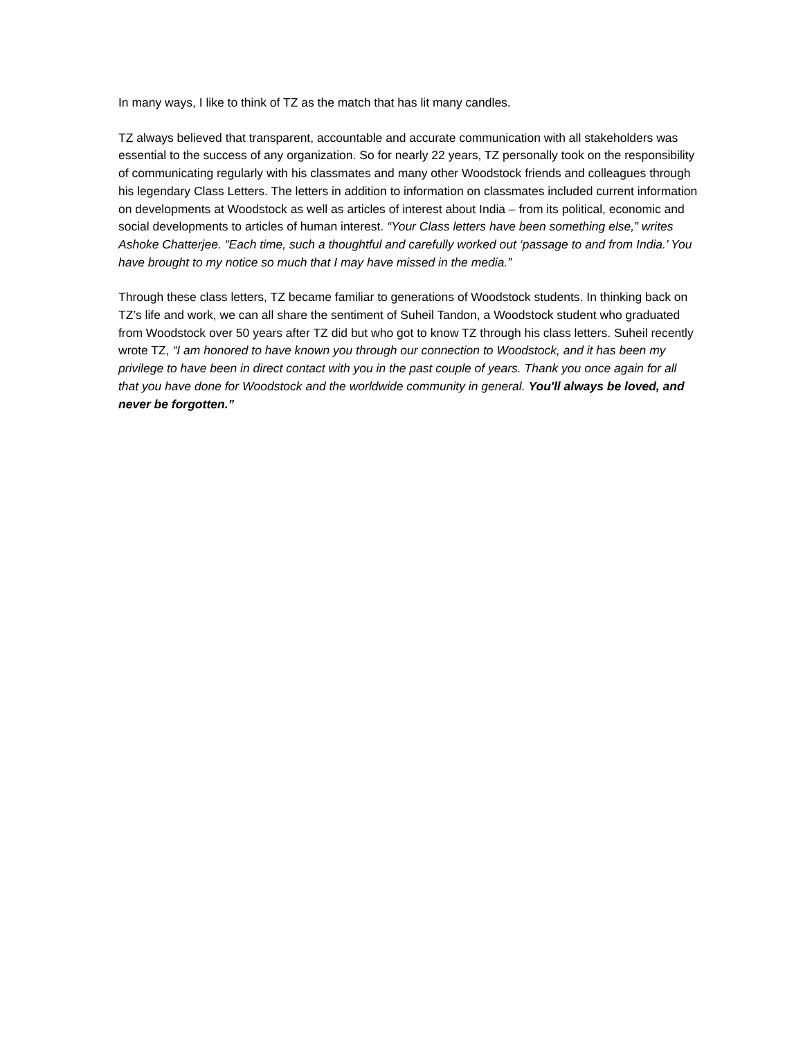In many ways, I like to think of TZ as the match that has lit many candles.
TZ always believed that transparent, accountable and accurate communication with all stakeholders was essential to the success of any organization. So for nearly 22 years, TZ personally took on the responsibility of communicating regularly with his classmates and many other Woodstock friends and colleagues through his legendary Class Letters. The letters in addition to information on classmates included current information on developments at Woodstock as well as articles of interest about India – from its political, economic and social developments to articles of human interest. “Your Class letters have been something else,” writes Ashoke Chatterjee. “Each time, such a thoughtful and carefully worked out ‘passage to and from India.’ You have brought to my notice so much that I may have missed in the media.”
Through these class letters, TZ became familiar to generations of Woodstock students. In thinking back on TZ’s life and work, we can all share the sentiment of Suheil Tandon, a Woodstock student who graduated from Woodstock over 50 years after TZ did but who got to know TZ through his class letters. Suheil recently wrote TZ, “I am honored to have known you through our connection to Woodstock, and it has been my privilege to have been in direct contact with you in the past couple of years. Thank you once again for all that you have done for Woodstock and the worldwide community in general. You'll always be loved, and never be forgotten.”